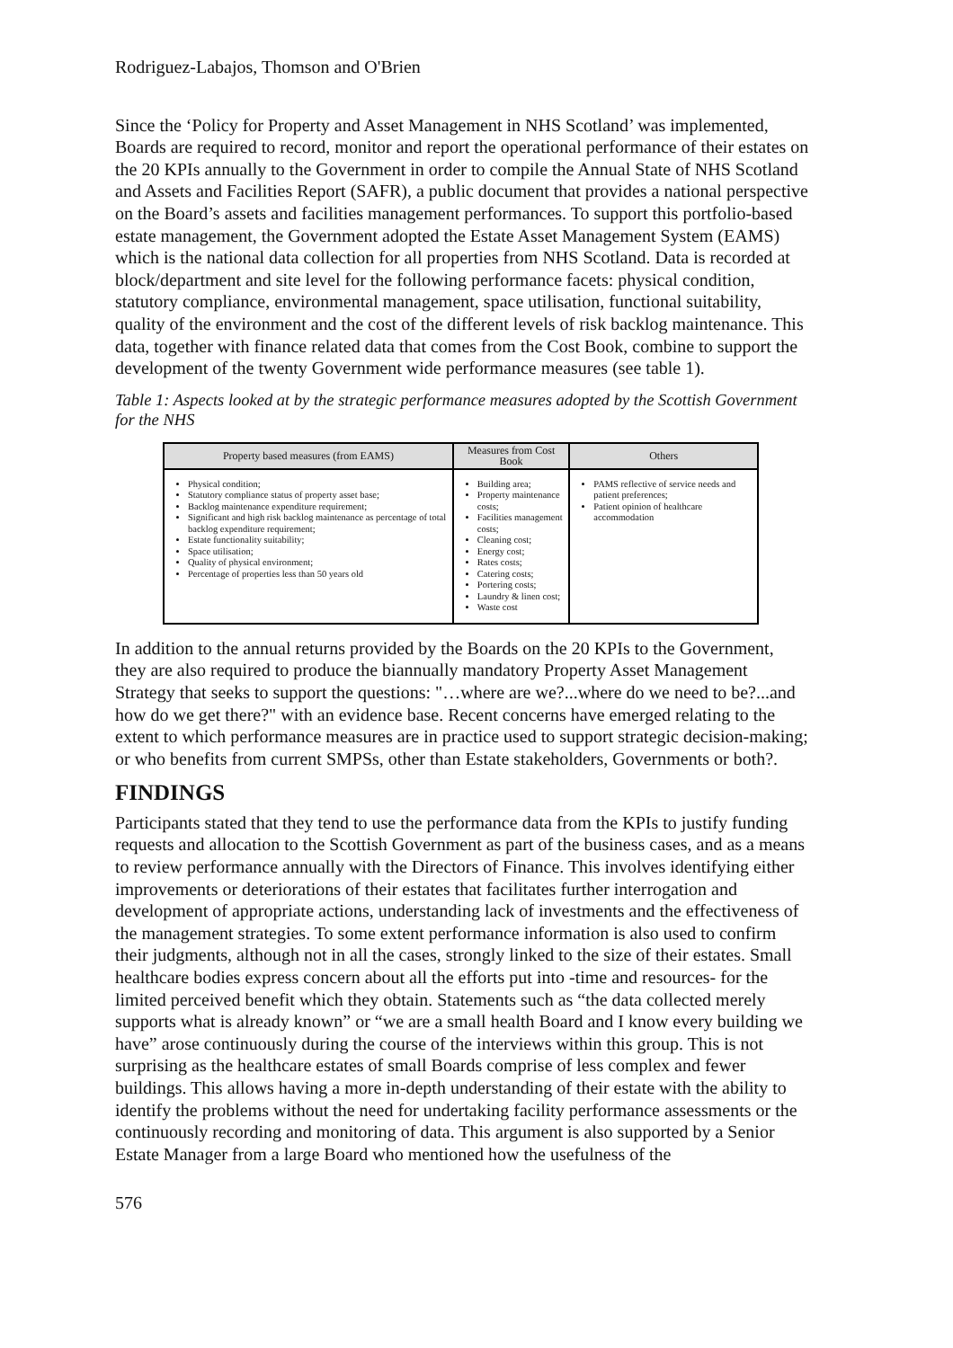Rodriguez-Labajos, Thomson and O'Brien
Since the ‘Policy for Property and Asset Management in NHS Scotland’ was implemented, Boards are required to record, monitor and report the operational performance of their estates on the 20 KPIs annually to the Government in order to compile the Annual State of NHS Scotland and Assets and Facilities Report (SAFR), a public document that provides a national perspective on the Board’s assets and facilities management performances. To support this portfolio-based estate management, the Government adopted the Estate Asset Management System (EAMS) which is the national data collection for all properties from NHS Scotland. Data is recorded at block/department and site level for the following performance facets: physical condition, statutory compliance, environmental management, space utilisation, functional suitability, quality of the environment and the cost of the different levels of risk backlog maintenance. This data, together with finance related data that comes from the Cost Book, combine to support the development of the twenty Government wide performance measures (see table 1).
Table 1: Aspects looked at by the strategic performance measures adopted by the Scottish Government for the NHS
| Property based measures (from EAMS) | Measures from Cost Book | Others |
| --- | --- | --- |
| Physical condition; Statutory compliance status of property asset base; Backlog maintenance expenditure requirement; Significant and high risk backlog maintenance as percentage of total backlog expenditure requirement; Estate functionality suitability; Space utilisation; Quality of physical environment; Percentage of properties less than 50 years old | Building area; Property maintenance costs; Facilities management costs; Cleaning cost; Energy cost; Rates costs; Catering costs; Portering costs; Laundry & linen cost; Waste cost | PAMS reflective of service needs and patient preferences; Patient opinion of healthcare accommodation |
In addition to the annual returns provided by the Boards on the 20 KPIs to the Government, they are also required to produce the biannually mandatory Property Asset Management Strategy that seeks to support the questions: "…where are we?...where do we need to be?...and how do we get there?" with an evidence base. Recent concerns have emerged relating to the extent to which performance measures are in practice used to support strategic decision-making; or who benefits from current SMPSs, other than Estate stakeholders, Governments or both?.
FINDINGS
Participants stated that they tend to use the performance data from the KPIs to justify funding requests and allocation to the Scottish Government as part of the business cases, and as a means to review performance annually with the Directors of Finance. This involves identifying either improvements or deteriorations of their estates that facilitates further interrogation and development of appropriate actions, understanding lack of investments and the effectiveness of the management strategies. To some extent performance information is also used to confirm their judgments, although not in all the cases, strongly linked to the size of their estates. Small healthcare bodies express concern about all the efforts put into -time and resources- for the limited perceived benefit which they obtain. Statements such as “the data collected merely supports what is already known” or “we are a small health Board and I know every building we have” arose continuously during the course of the interviews within this group. This is not surprising as the healthcare estates of small Boards comprise of less complex and fewer buildings. This allows having a more in-depth understanding of their estate with the ability to identify the problems without the need for undertaking facility performance assessments or the continuously recording and monitoring of data. This argument is also supported by a Senior Estate Manager from a large Board who mentioned how the usefulness of the
576